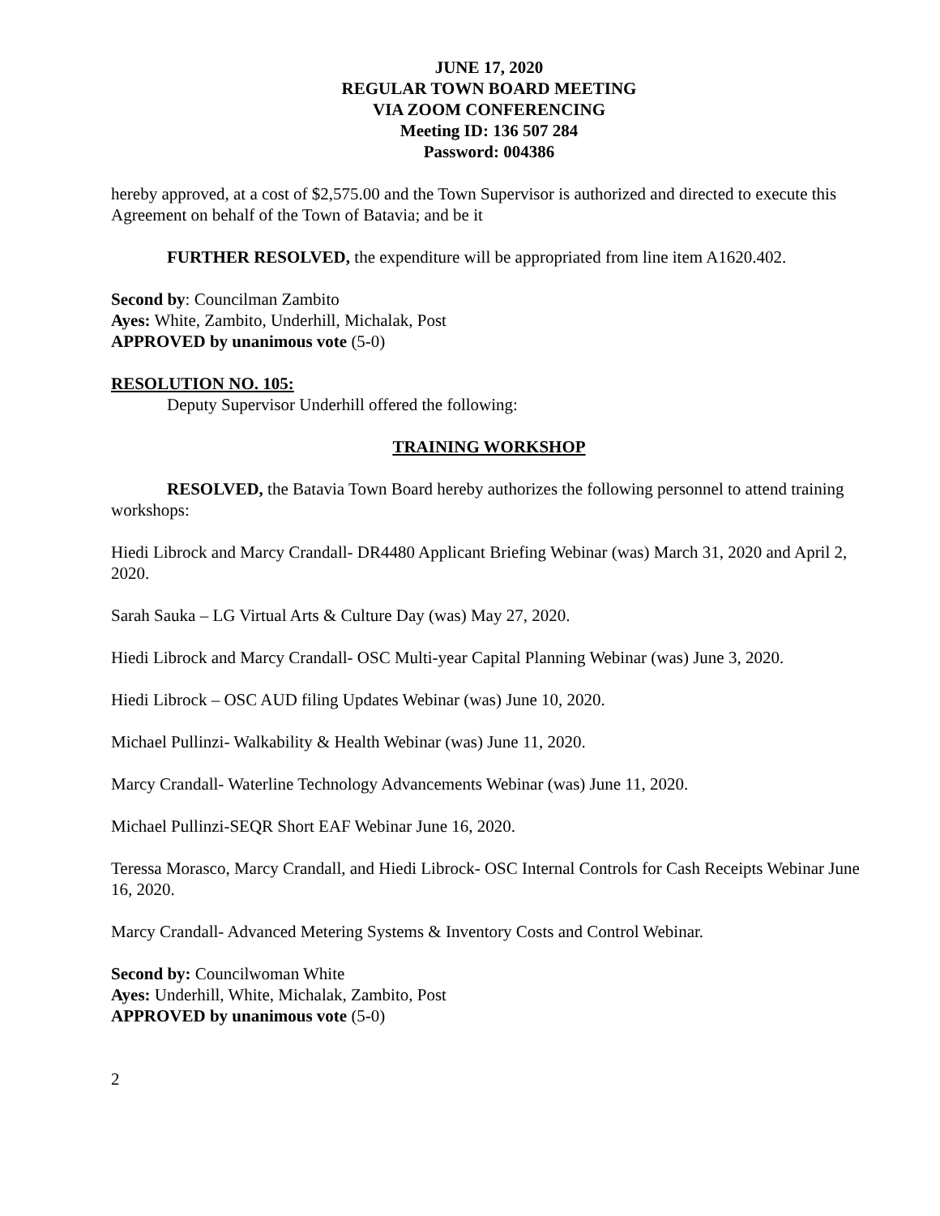JUNE 17, 2020
REGULAR TOWN BOARD MEETING
VIA ZOOM CONFERENCING
Meeting ID: 136 507 284
Password: 004386
hereby approved, at a cost of $2,575.00 and the Town Supervisor is authorized and directed to execute this Agreement on behalf of the Town of Batavia; and be it
FURTHER RESOLVED, the expenditure will be appropriated from line item A1620.402.
Second by: Councilman Zambito
Ayes: White, Zambito, Underhill, Michalak, Post
APPROVED by unanimous vote (5-0)
RESOLUTION NO. 105:
Deputy Supervisor Underhill offered the following:
TRAINING WORKSHOP
RESOLVED, the Batavia Town Board hereby authorizes the following personnel to attend training workshops:
Hiedi Librock and Marcy Crandall- DR4480 Applicant Briefing Webinar (was) March 31, 2020 and April 2, 2020.
Sarah Sauka – LG Virtual Arts & Culture Day (was) May 27, 2020.
Hiedi Librock and Marcy Crandall- OSC Multi-year Capital Planning Webinar (was) June 3, 2020.
Hiedi Librock – OSC AUD filing Updates Webinar (was) June 10, 2020.
Michael Pullinzi- Walkability & Health Webinar (was) June 11, 2020.
Marcy Crandall- Waterline Technology Advancements Webinar (was) June 11, 2020.
Michael Pullinzi-SEQR Short EAF Webinar June 16, 2020.
Teressa Morasco, Marcy Crandall, and Hiedi Librock- OSC Internal Controls for Cash Receipts Webinar June 16, 2020.
Marcy Crandall- Advanced Metering Systems & Inventory Costs and Control Webinar.
Second by: Councilwoman White
Ayes: Underhill, White, Michalak, Zambito, Post
APPROVED by unanimous vote (5-0)
2